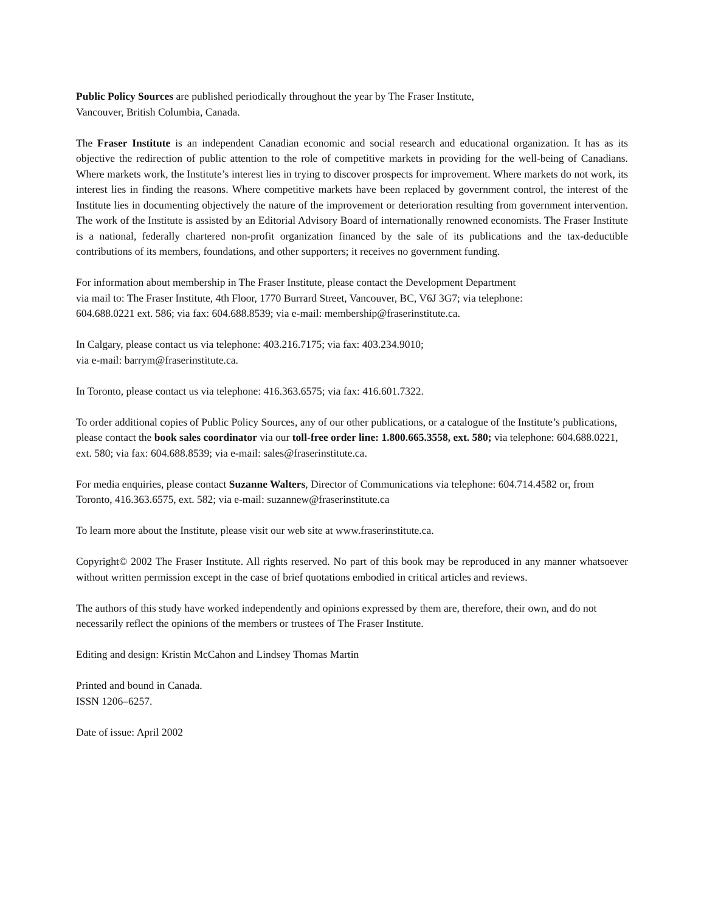Public Policy Sources are published periodically throughout the year by The Fraser Institute,
Vancouver, British Columbia, Canada.
The Fraser Institute is an independent Canadian economic and social research and educational organization. It has as its objective the redirection of public attention to the role of competitive markets in providing for the well-being of Canadians. Where markets work, the Institute’s interest lies in trying to discover prospects for improvement. Where markets do not work, its interest lies in finding the reasons. Where competitive markets have been replaced by government control, the interest of the Institute lies in documenting objectively the nature of the improvement or deterioration resulting from government intervention. The work of the Institute is assisted by an Editorial Advisory Board of internationally renowned economists. The Fraser Institute is a national, federally chartered non-profit organization financed by the sale of its publications and the tax-deductible contributions of its members, foundations, and other supporters; it receives no government funding.
For information about membership in The Fraser Institute, please contact the Development Department
via mail to: The Fraser Institute, 4th Floor, 1770 Burrard Street, Vancouver, BC, V6J 3G7; via telephone:
604.688.0221 ext. 586; via fax: 604.688.8539; via e-mail: membership@fraserinstitute.ca.
In Calgary, please contact us via telephone: 403.216.7175; via fax: 403.234.9010;
via e-mail: barrym@fraserinstitute.ca.
In Toronto, please contact us via telephone: 416.363.6575; via fax: 416.601.7322.
To order additional copies of Public Policy Sources, any of our other publications, or a catalogue of the Institute’s publications, please contact the book sales coordinator via our toll-free order line: 1.800.665.3558, ext. 580; via telephone: 604.688.0221, ext. 580; via fax: 604.688.8539; via e-mail: sales@fraserinstitute.ca.
For media enquiries, please contact Suzanne Walters, Director of Communications via telephone: 604.714.4582 or, from Toronto, 416.363.6575, ext. 582; via e-mail: suzannew@fraserinstitute.ca
To learn more about the Institute, please visit our web site at www.fraserinstitute.ca.
Copyright© 2002 The Fraser Institute. All rights reserved. No part of this book may be reproduced in any manner whatsoever without written permission except in the case of brief quotations embodied in critical articles and reviews.
The authors of this study have worked independently and opinions expressed by them are, therefore, their own, and do not necessarily reflect the opinions of the members or trustees of The Fraser Institute.
Editing and design: Kristin McCahon and Lindsey Thomas Martin
Printed and bound in Canada.
ISSN 1206–6257.
Date of issue: April 2002